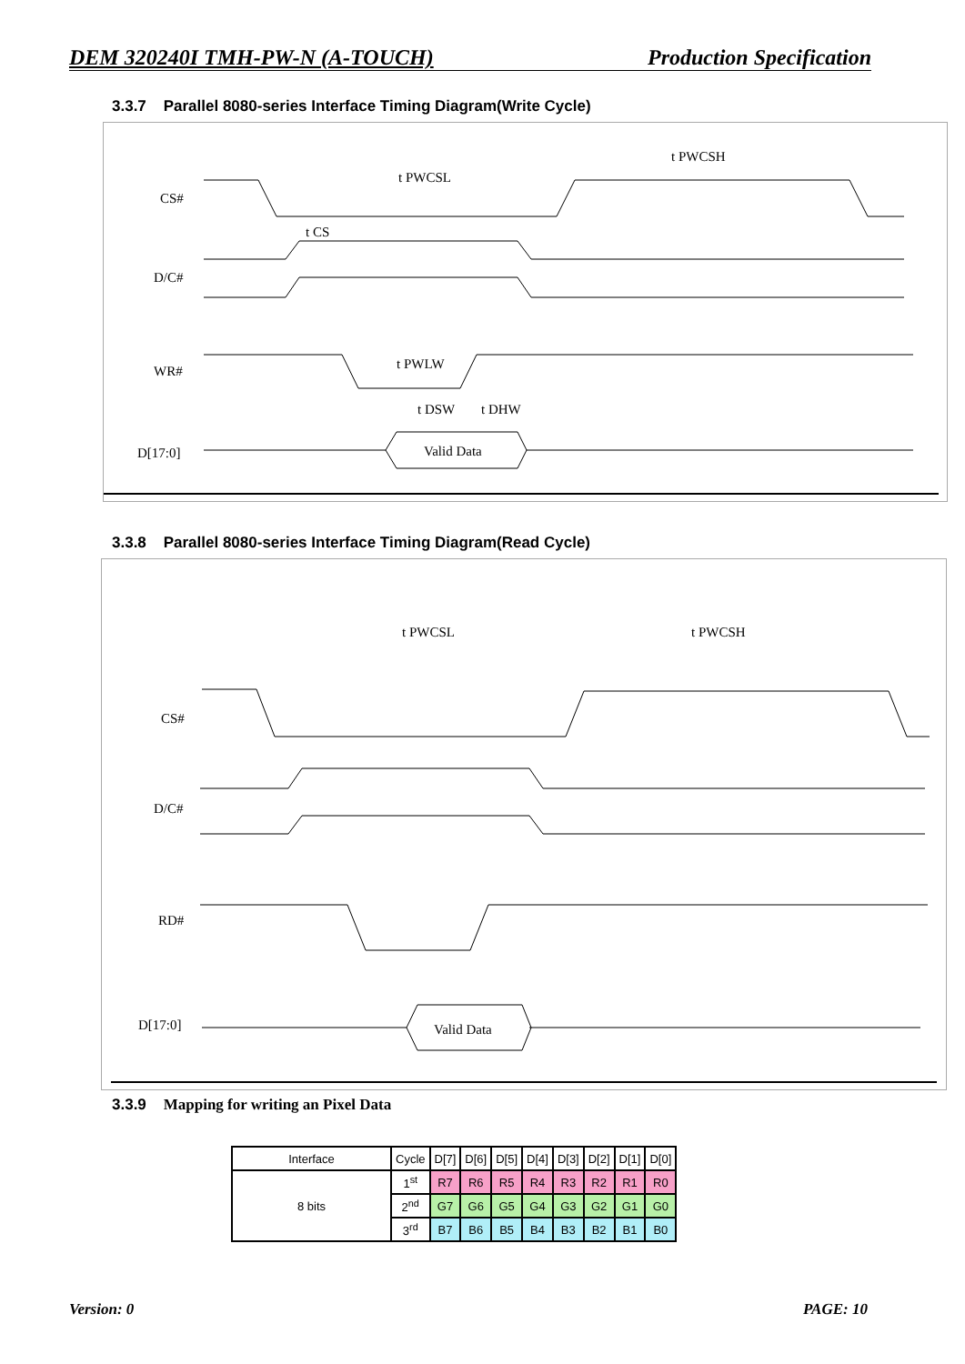DEM 320240I TMH-PW-N (A-TOUCH) Production Specification
3.3.7 Parallel 8080-series Interface Timing Diagram(Write Cycle)
CS#
D/C#
WR#
D[17:0]
t PWCSL
t PWCSH
t CS
Valid Data
t PWLW
t DSW
t DHW
3.3.8 Parallel 8080-series Interface Timing Diagram(Read Cycle)
CS#
D/C#
RD#
D[17:0]
t PWCSL
t PWCSH
Valid Data
3.3.9 Mapping for writing an Pixel Data
| Interface | Cycle | D[7] | D[6] | D[5] | D[4] | D[3] | D[2] | D[1] | D[0] |
| 8 bits | 1<sup>st</sup> | R7 | R6 | R5 | R4 | R3 | R2 | R1 | R0 |
| | 2<sup>nd</sup> | G7 | G6 | G5 | G4 | G3 | G2 | G1 | G0 |
| | 3<sup>rd</sup> | B7 | B6 | B5 | B4 | B3 | B2 | B1 | B0 |
Version: 0 PAGE: 10